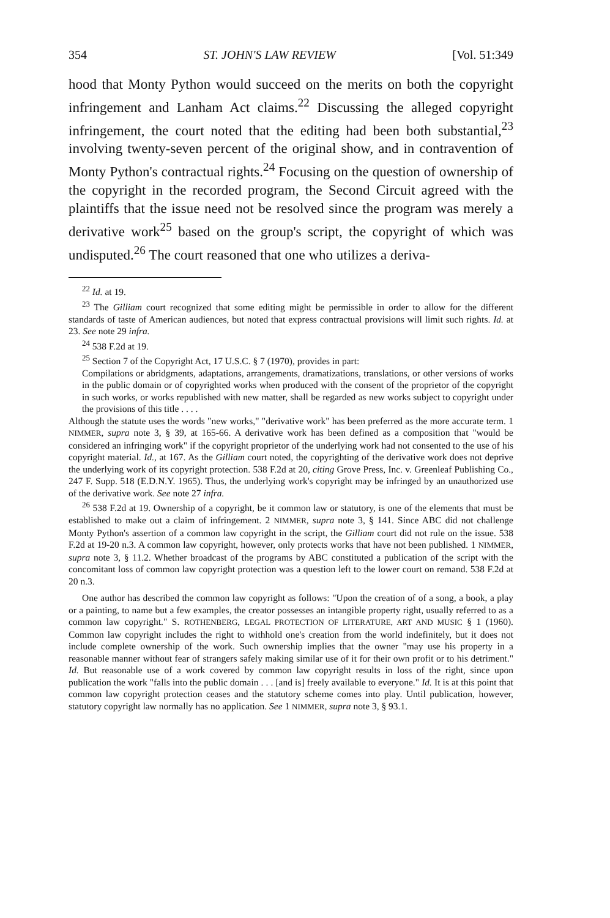354 ST. JOHN'S LAW REVIEW [Vol. 51:349
hood that Monty Python would succeed on the merits on both the copyright infringement and Lanham Act claims.<sup>22</sup> Discussing the alleged copyright infringement, the court noted that the editing had been both substantial,<sup>23</sup> involving twenty-seven percent of the original show, and in contravention of Monty Python's contractual rights.<sup>24</sup> Focusing on the question of ownership of the copyright in the recorded program, the Second Circuit agreed with the plaintiffs that the issue need not be resolved since the program was merely a derivative work<sup>25</sup> based on the group's script, the copyright of which was undisputed.<sup>26</sup> The court reasoned that one who utilizes a deriva-
<sup>22</sup> Id. at 19.
<sup>23</sup> The Gilliam court recognized that some editing might be permissible in order to allow for the different standards of taste of American audiences, but noted that express contractual provisions will limit such rights. Id. at 23. See note 29 infra.
<sup>24</sup> 538 F.2d at 19.
<sup>25</sup> Section 7 of the Copyright Act, 17 U.S.C. § 7 (1970), provides in part:
Compilations or abridgments, adaptations, arrangements, dramatizations, translations, or other versions of works in the public domain or of copyrighted works when produced with the consent of the proprietor of the copyright in such works, or works republished with new matter, shall be regarded as new works subject to copyright under the provisions of this title . . . .
Although the statute uses the words "new works," "derivative work" has been preferred as the more accurate term. 1 NIMMER, supra note 3, § 39, at 165-66. A derivative work has been defined as a composition that "would be considered an infringing work" if the copyright proprietor of the underlying work had not consented to the use of his copyright material. Id., at 167. As the Gilliam court noted, the copyrighting of the derivative work does not deprive the underlying work of its copyright protection. 538 F.2d at 20, citing Grove Press, Inc. v. Greenleaf Publishing Co., 247 F. Supp. 518 (E.D.N.Y. 1965). Thus, the underlying work's copyright may be infringed by an unauthorized use of the derivative work. See note 27 infra.
<sup>26</sup> 538 F.2d at 19. Ownership of a copyright, be it common law or statutory, is one of the elements that must be established to make out a claim of infringement. 2 NIMMER, supra note 3, § 141. Since ABC did not challenge Monty Python's assertion of a common law copyright in the script, the Gilliam court did not rule on the issue. 538 F.2d at 19-20 n.3. A common law copyright, however, only protects works that have not been published. 1 NIMMER, supra note 3, § 11.2. Whether broadcast of the programs by ABC constituted a publication of the script with the concomitant loss of common law copyright protection was a question left to the lower court on remand. 538 F.2d at 20 n.3.
One author has described the common law copyright as follows: "Upon the creation of of a song, a book, a play or a painting, to name but a few examples, the creator possesses an intangible property right, usually referred to as a common law copyright." S. ROTHENBERG, LEGAL PROTECTION OF LITERATURE, ART AND MUSIC § 1 (1960). Common law copyright includes the right to withhold one's creation from the world indefinitely, but it does not include complete ownership of the work. Such ownership implies that the owner "may use his property in a reasonable manner without fear of strangers safely making similar use of it for their own profit or to his detriment." Id. But reasonable use of a work covered by common law copyright results in loss of the right, since upon publication the work "falls into the public domain . . . [and is] freely available to everyone." Id. It is at this point that common law copyright protection ceases and the statutory scheme comes into play. Until publication, however, statutory copyright law normally has no application. See 1 NIMMER, supra note 3, § 93.1.